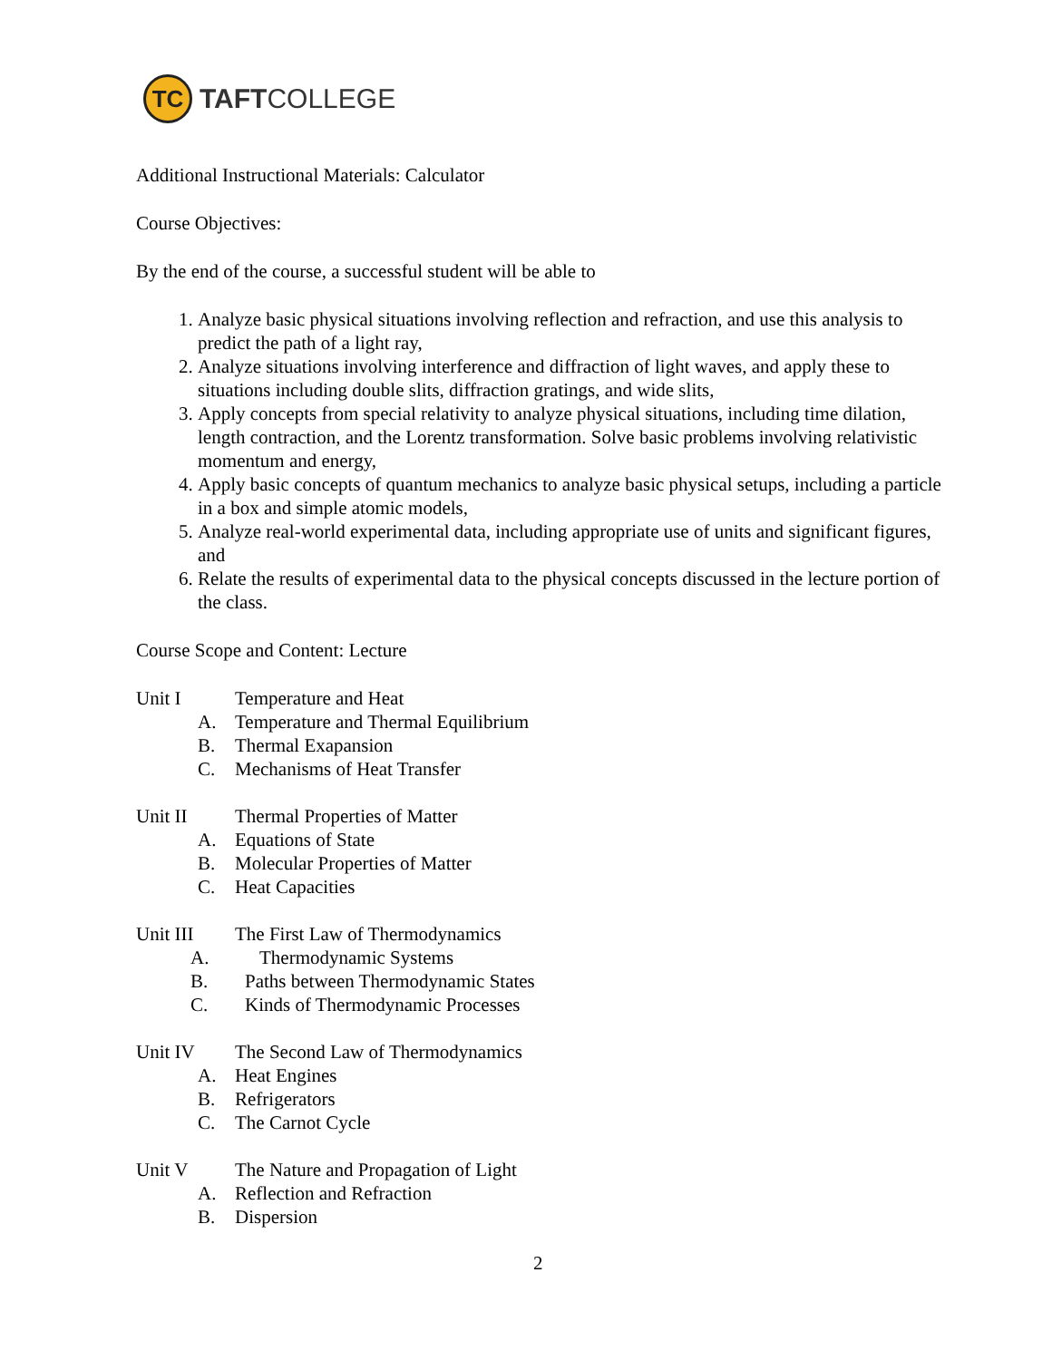TC
TAFTCOLLEGE
Additional Instructional Materials: Calculator
Course Objectives:
By the end of the course, a successful student will be able to
1. Analyze basic physical situations involving reflection and refraction, and use this analysis to predict the path of a light ray,
2. Analyze situations involving interference and diffraction of light waves, and apply these to situations including double slits, diffraction gratings, and wide slits,
3. Apply concepts from special relativity to analyze physical situations, including time dilation, length contraction, and the Lorentz transformation. Solve basic problems involving relativistic momentum and energy,
4. Apply basic concepts of quantum mechanics to analyze basic physical setups, including a particle in a box and simple atomic models,
5. Analyze real-world experimental data, including appropriate use of units and significant figures, and
6. Relate the results of experimental data to the physical concepts discussed in the lecture portion of the class.
Course Scope and Content: Lecture
Unit I Temperature and Heat
A. Temperature and Thermal Equilibrium
B. Thermal Exapansion
C. Mechanisms of Heat Transfer
Unit II Thermal Properties of Matter
A. Equations of State
B. Molecular Properties of Matter
C. Heat Capacities
Unit III The First Law of Thermodynamics
A. Thermodynamic Systems
B. Paths between Thermodynamic States
C. Kinds of Thermodynamic Processes
Unit IV The Second Law of Thermodynamics
A. Heat Engines
B. Refrigerators
C. The Carnot Cycle
Unit V The Nature and Propagation of Light
A. Reflection and Refraction
B. Dispersion
2